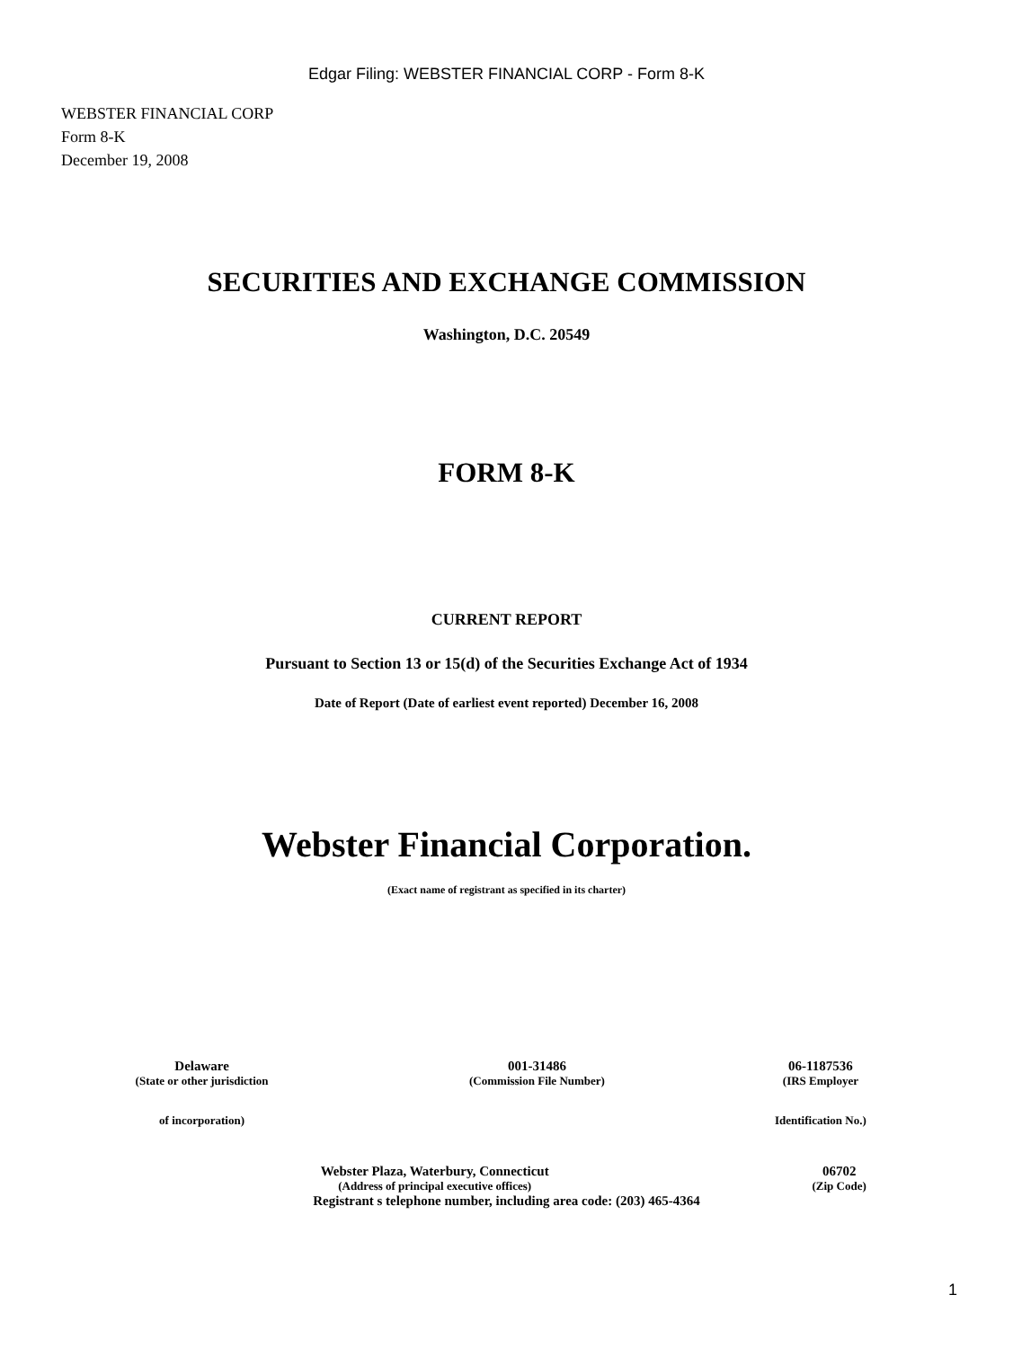Edgar Filing: WEBSTER FINANCIAL CORP - Form 8-K
WEBSTER FINANCIAL CORP
Form 8-K
December 19, 2008
SECURITIES AND EXCHANGE COMMISSION
Washington, D.C. 20549
FORM 8-K
CURRENT REPORT
Pursuant to Section 13 or 15(d) of the Securities Exchange Act of 1934
Date of Report (Date of earliest event reported) December 16, 2008
Webster Financial Corporation.
(Exact name of registrant as specified in its charter)
| Delaware | 001-31486 | 06-1187536 |
| (State or other jurisdiction | (Commission File Number) | (IRS Employer |
| of incorporation) | | Identification No.) |
| Webster Plaza, Waterbury, Connecticut | 06702 |
| (Address of principal executive offices) | (Zip Code) |
Registrant s telephone number, including area code: (203) 465-4364
1